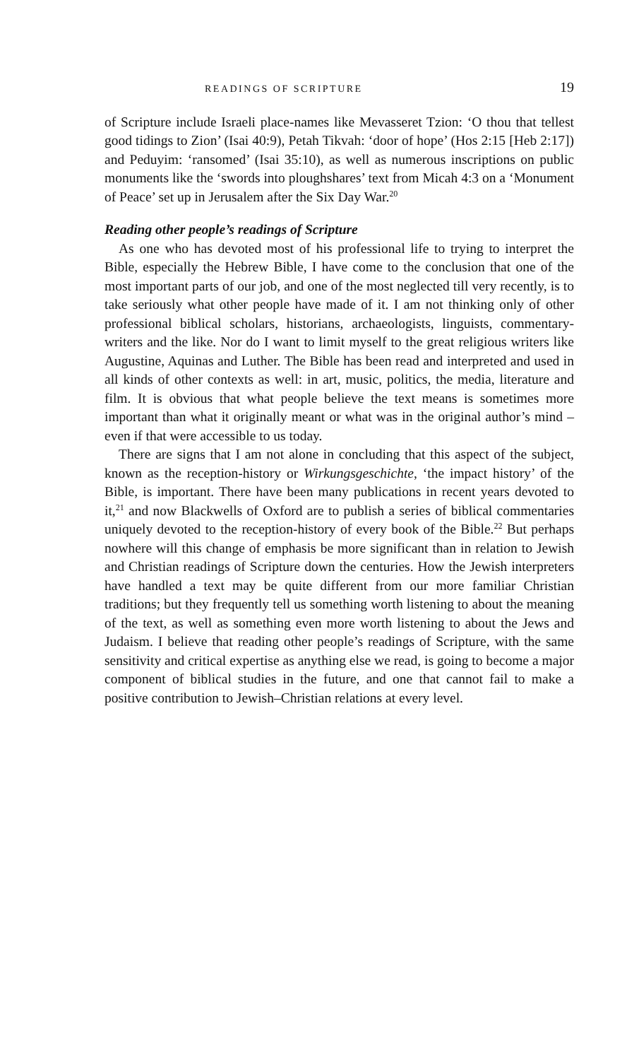READINGS OF SCRIPTURE 19
of Scripture include Israeli place-names like Mevasseret Tzion: ‘O thou that tellest good tidings to Zion’ (Isai 40:9), Petah Tikvah: ‘door of hope’ (Hos 2:15 [Heb 2:17]) and Peduyim: ‘ransomed’ (Isai 35:10), as well as numerous inscriptions on public monuments like the ‘swords into ploughshares’ text from Micah 4:3 on a ‘Monument of Peace’ set up in Jerusalem after the Six Day War.<sup>20</sup>
Reading other people’s readings of Scripture
As one who has devoted most of his professional life to trying to interpret the Bible, especially the Hebrew Bible, I have come to the conclusion that one of the most important parts of our job, and one of the most neglected till very recently, is to take seriously what other people have made of it. I am not thinking only of other professional biblical scholars, historians, archaeologists, linguists, commentary-writers and the like. Nor do I want to limit myself to the great religious writers like Augustine, Aquinas and Luther. The Bible has been read and interpreted and used in all kinds of other contexts as well: in art, music, politics, the media, literature and film. It is obvious that what people believe the text means is sometimes more important than what it originally meant or what was in the original author’s mind – even if that were accessible to us today.
There are signs that I am not alone in concluding that this aspect of the subject, known as the reception-history or Wirkungsgeschichte, ‘the impact history’ of the Bible, is important. There have been many publications in recent years devoted to it,<sup>21</sup> and now Blackwells of Oxford are to publish a series of biblical commentaries uniquely devoted to the reception-history of every book of the Bible.<sup>22</sup> But perhaps nowhere will this change of emphasis be more significant than in relation to Jewish and Christian readings of Scripture down the centuries. How the Jewish interpreters have handled a text may be quite different from our more familiar Christian traditions; but they frequently tell us something worth listening to about the meaning of the text, as well as something even more worth listening to about the Jews and Judaism. I believe that reading other people’s readings of Scripture, with the same sensitivity and critical expertise as anything else we read, is going to become a major component of biblical studies in the future, and one that cannot fail to make a positive contribution to Jewish–Christian relations at every level.